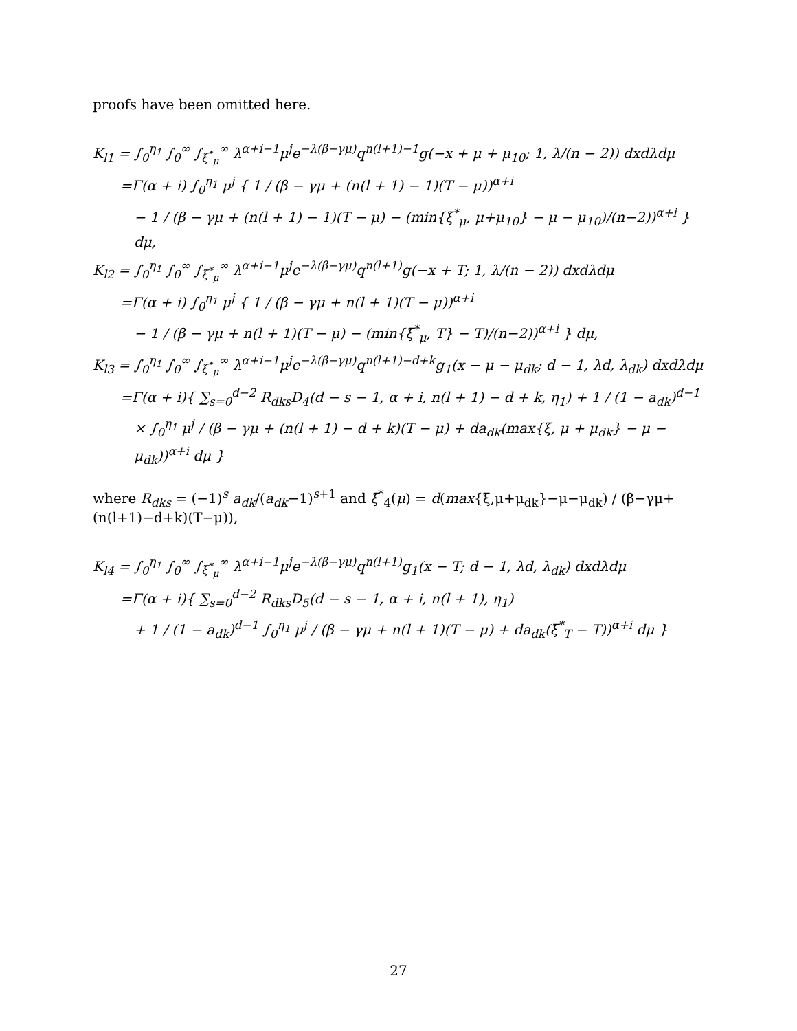proofs have been omitted here.
K<sub>l1</sub> = ∫<sub>0</sub><sup>η<sub>1</sub></sup> ∫<sub>0</sub><sup>∞</sup> ∫<sub>ξ<sup>*</sup><sub>μ</sub></sub><sup>∞</sup> λ<sup>α+i−1</sup>μ<sup>j</sup>e<sup>−λ(β−γμ)</sup>q<sup>n(l+1)−1</sup>g(−x + μ + μ<sub>10</sub>; 1, λ/(n − 2)) dxdλdμ
=Γ(α + i) ∫<sub>0</sub><sup>η<sub>1</sub></sup> μ<sup>j</sup> { 1 / (β − γμ + (n(l + 1) − 1)(T − μ))<sup>α+i</sup>
− 1 / (β − γμ + (n(l + 1) − 1)(T − μ) − (min{ξ<sup>*</sup><sub>μ</sub>, μ+μ<sub>10</sub>} − μ − μ<sub>10</sub>)/(n−2))<sup>α+i</sup> } dμ,
K<sub>l2</sub> = ∫<sub>0</sub><sup>η<sub>1</sub></sup> ∫<sub>0</sub><sup>∞</sup> ∫<sub>ξ<sup>*</sup><sub>μ</sub></sub><sup>∞</sup> λ<sup>α+i−1</sup>μ<sup>j</sup>e<sup>−λ(β−γμ)</sup>q<sup>n(l+1)</sup>g(−x + T; 1, λ/(n − 2)) dxdλdμ
=Γ(α + i) ∫<sub>0</sub><sup>η<sub>1</sub></sup> μ<sup>j</sup> { 1 / (β − γμ + n(l + 1)(T − μ))<sup>α+i</sup>
− 1 / (β − γμ + n(l + 1)(T − μ) − (min{ξ<sup>*</sup><sub>μ</sub>, T} − T)/(n−2))<sup>α+i</sup> } dμ,
K<sub>l3</sub> = ∫<sub>0</sub><sup>η<sub>1</sub></sup> ∫<sub>0</sub><sup>∞</sup> ∫<sub>ξ<sup>*</sup><sub>μ</sub></sub><sup>∞</sup> λ<sup>α+i−1</sup>μ<sup>j</sup>e<sup>−λ(β−γμ)</sup>q<sup>n(l+1)−d+k</sup>g<sub>1</sub>(x − μ − μ<sub>dk</sub>; d − 1, λd, λ<sub>dk</sub>) dxdλdμ
=Γ(α + i){ ∑<sub>s=0</sub><sup>d−2</sup> R<sub>dks</sub>D<sub>4</sub>(d − s − 1, α + i, n(l + 1) − d + k, η<sub>1</sub>) + 1 / (1 − a<sub>dk</sub>)<sup>d−1</sup>
× ∫<sub>0</sub><sup>η<sub>1</sub></sup> μ<sup>j</sup> / (β − γμ + (n(l + 1) − d + k)(T − μ) + da<sub>dk</sub>(max{ξ, μ + μ<sub>dk</sub>} − μ − μ<sub>dk</sub>))<sup>α+i</sup> dμ }
where R<sub>dks</sub> = (−1)<sup>s</sup> a<sub>dk</sub>/(a<sub>dk</sub>−1)<sup>s+1</sup> and ξ<sup>*</sup><sub>4</sub>(μ) = d(max{ξ,μ+μ<sub>dk</sub>}−μ−μ<sub>dk</sub>) / (β−γμ+(n(l+1)−d+k)(T−μ)),
K<sub>l4</sub> = ∫<sub>0</sub><sup>η<sub>1</sub></sup> ∫<sub>0</sub><sup>∞</sup> ∫<sub>ξ<sup>*</sup><sub>μ</sub></sub><sup>∞</sup> λ<sup>α+i−1</sup>μ<sup>j</sup>e<sup>−λ(β−γμ)</sup>q<sup>n(l+1)</sup>g<sub>1</sub>(x − T; d − 1, λd, λ<sub>dk</sub>) dxdλdμ
=Γ(α + i){ ∑<sub>s=0</sub><sup>d−2</sup> R<sub>dks</sub>D<sub>5</sub>(d − s − 1, α + i, n(l + 1), η<sub>1</sub>)
+ 1 / (1 − a<sub>dk</sub>)<sup>d−1</sup> ∫<sub>0</sub><sup>η<sub>1</sub></sup> μ<sup>j</sup> / (β − γμ + n(l + 1)(T − μ) + da<sub>dk</sub>(ξ<sup>*</sup><sub>T</sub> − T))<sup>α+i</sup> dμ }
27